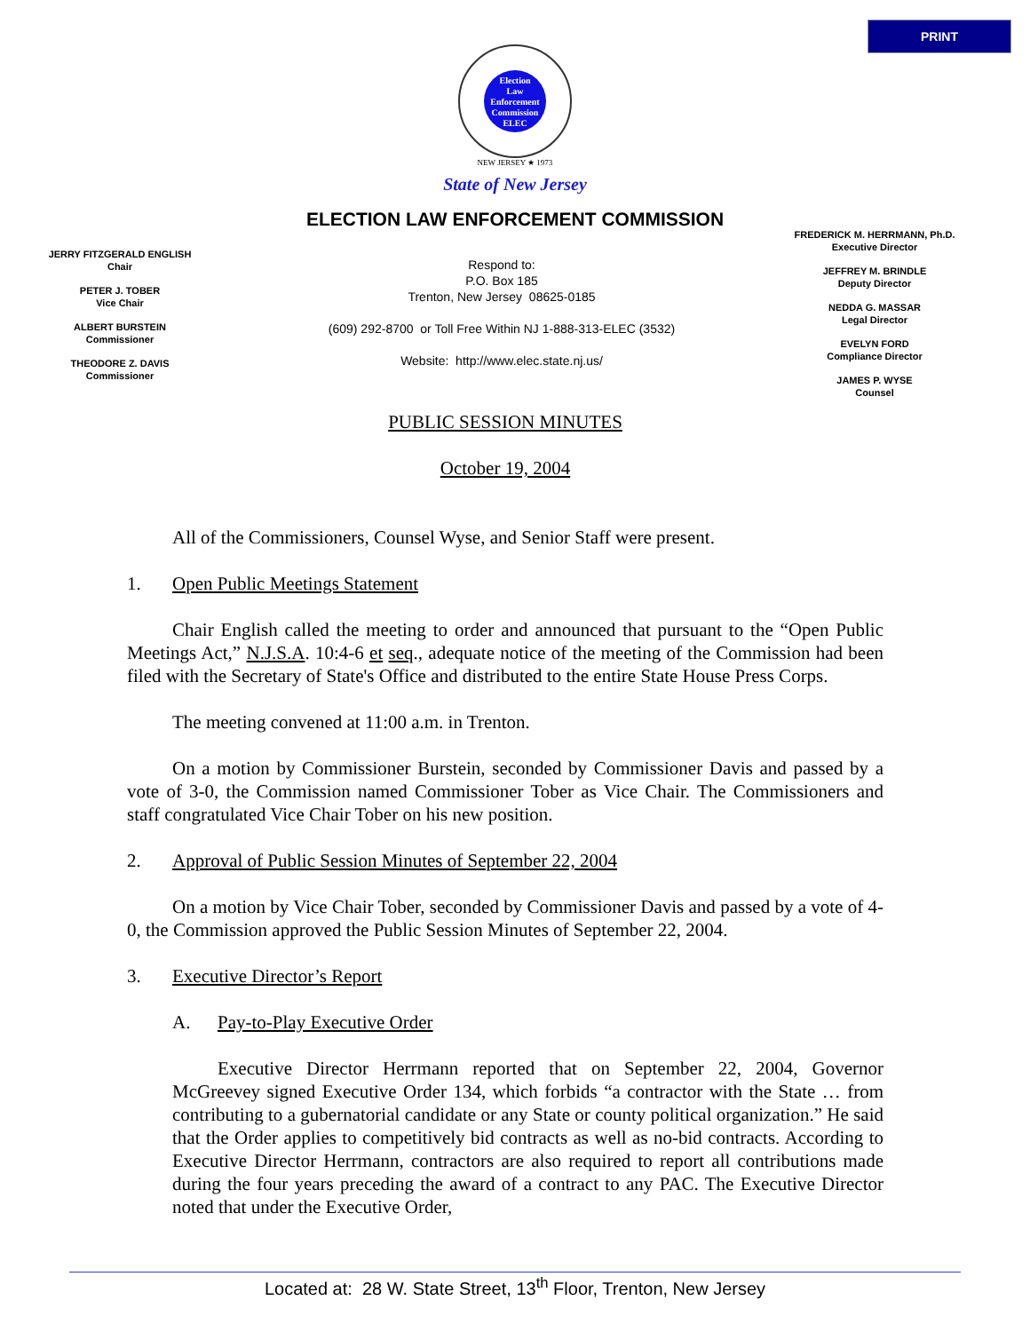PRINT
Election
Law
Enforcement
Commission
ELEC
NEW JERSEY ★ 1973
State of New Jersey
ELECTION LAW ENFORCEMENT COMMISSION
JERRY FITZGERALD ENGLISH
Chair
PETER J. TOBER
Vice Chair
ALBERT BURSTEIN
Commissioner
THEODORE Z. DAVIS
Commissioner
Respond to:
P.O. Box 185
Trenton, New Jersey 08625-0185
(609) 292-8700 or Toll Free Within NJ 1-888-313-ELEC (3532)
Website: http://www.elec.state.nj.us/
FREDERICK M. HERRMANN, Ph.D.
Executive Director
JEFFREY M. BRINDLE
Deputy Director
NEDDA G. MASSAR
Legal Director
EVELYN FORD
Compliance Director
JAMES P. WYSE
Counsel
PUBLIC SESSION MINUTES
October 19, 2004
All of the Commissioners, Counsel Wyse, and Senior Staff were present.
1. Open Public Meetings Statement
Chair English called the meeting to order and announced that pursuant to the “Open Public Meetings Act,” N.J.S.A. 10:4-6 et seq., adequate notice of the meeting of the Commission had been filed with the Secretary of State's Office and distributed to the entire State House Press Corps.
The meeting convened at 11:00 a.m. in Trenton.
On a motion by Commissioner Burstein, seconded by Commissioner Davis and passed by a vote of 3-0, the Commission named Commissioner Tober as Vice Chair. The Commissioners and staff congratulated Vice Chair Tober on his new position.
2. Approval of Public Session Minutes of September 22, 2004
On a motion by Vice Chair Tober, seconded by Commissioner Davis and passed by a vote of 4-0, the Commission approved the Public Session Minutes of September 22, 2004.
3. Executive Director’s Report
A. Pay-to-Play Executive Order
Executive Director Herrmann reported that on September 22, 2004, Governor McGreevey signed Executive Order 134, which forbids “a contractor with the State … from contributing to a gubernatorial candidate or any State or county political organization.” He said that the Order applies to competitively bid contracts as well as no-bid contracts. According to Executive Director Herrmann, contractors are also required to report all contributions made during the four years preceding the award of a contract to any PAC. The Executive Director noted that under the Executive Order,
Located at: 28 W. State Street, 13<sup>th</sup> Floor, Trenton, New Jersey